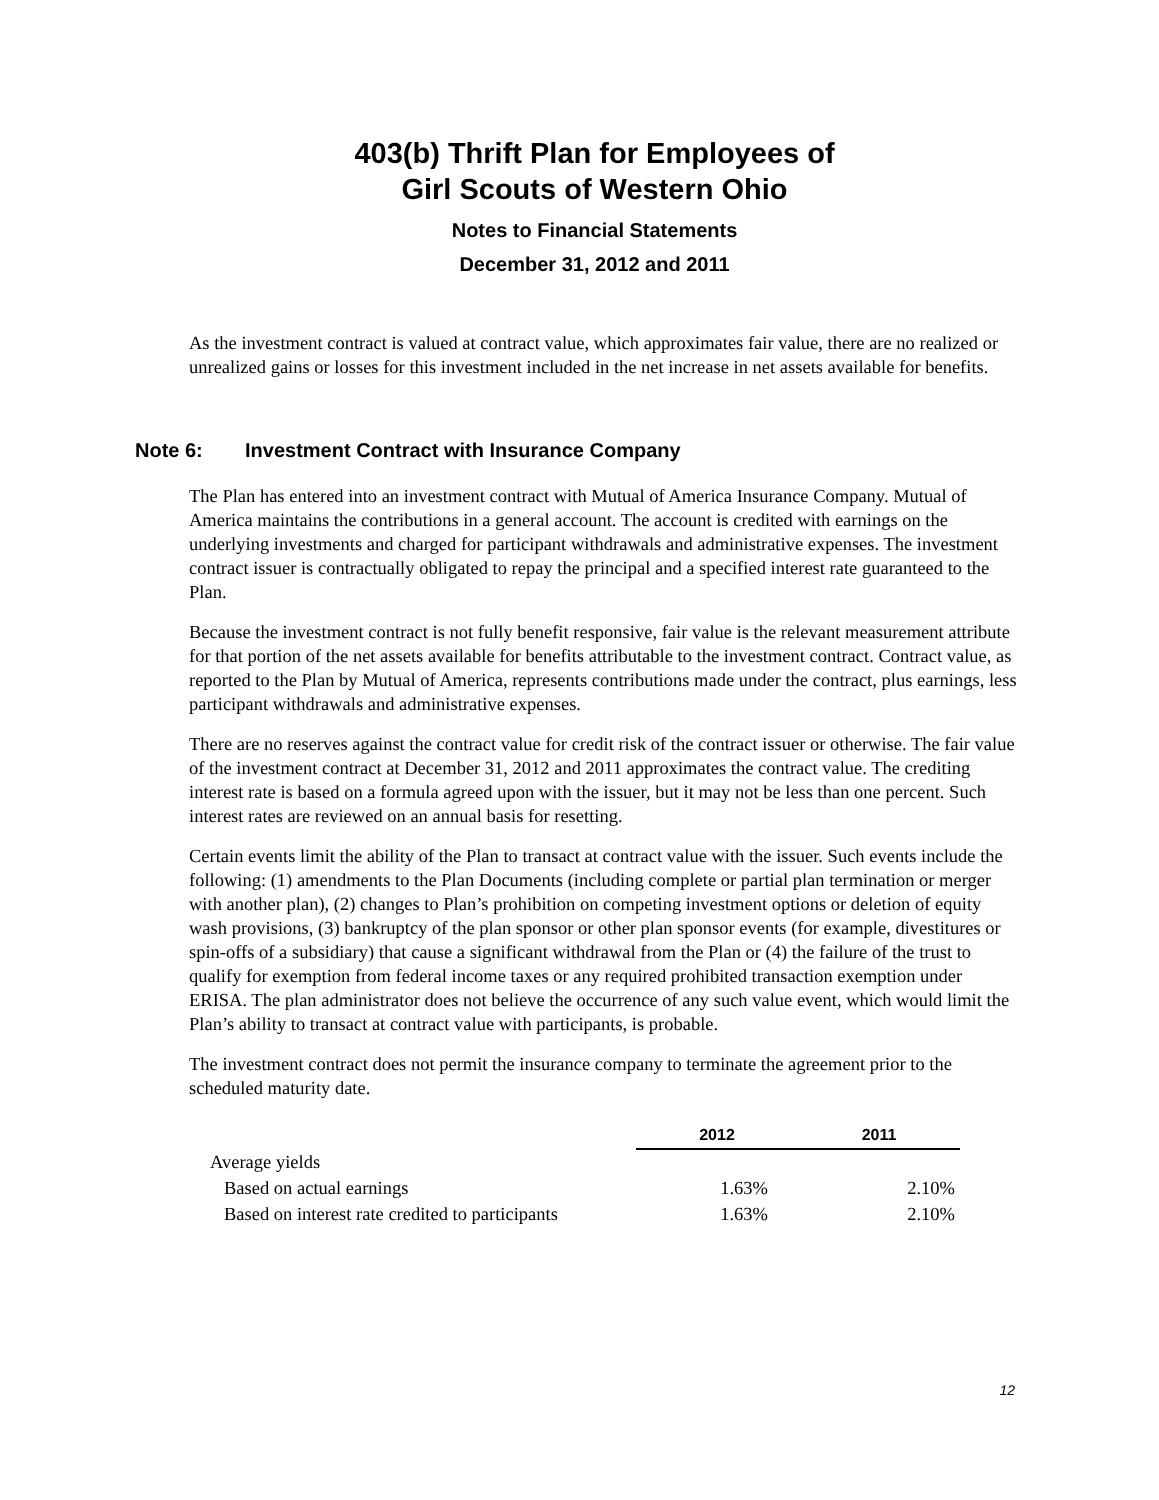403(b) Thrift Plan for Employees of
Girl Scouts of Western Ohio
Notes to Financial Statements
December 31, 2012 and 2011
As the investment contract is valued at contract value, which approximates fair value, there are no realized or unrealized gains or losses for this investment included in the net increase in net assets available for benefits.
Note 6: Investment Contract with Insurance Company
The Plan has entered into an investment contract with Mutual of America Insurance Company. Mutual of America maintains the contributions in a general account. The account is credited with earnings on the underlying investments and charged for participant withdrawals and administrative expenses. The investment contract issuer is contractually obligated to repay the principal and a specified interest rate guaranteed to the Plan.
Because the investment contract is not fully benefit responsive, fair value is the relevant measurement attribute for that portion of the net assets available for benefits attributable to the investment contract. Contract value, as reported to the Plan by Mutual of America, represents contributions made under the contract, plus earnings, less participant withdrawals and administrative expenses.
There are no reserves against the contract value for credit risk of the contract issuer or otherwise. The fair value of the investment contract at December 31, 2012 and 2011 approximates the contract value. The crediting interest rate is based on a formula agreed upon with the issuer, but it may not be less than one percent. Such interest rates are reviewed on an annual basis for resetting.
Certain events limit the ability of the Plan to transact at contract value with the issuer. Such events include the following: (1) amendments to the Plan Documents (including complete or partial plan termination or merger with another plan), (2) changes to Plan’s prohibition on competing investment options or deletion of equity wash provisions, (3) bankruptcy of the plan sponsor or other plan sponsor events (for example, divestitures or spin-offs of a subsidiary) that cause a significant withdrawal from the Plan or (4) the failure of the trust to qualify for exemption from federal income taxes or any required prohibited transaction exemption under ERISA. The plan administrator does not believe the occurrence of any such value event, which would limit the Plan’s ability to transact at contract value with participants, is probable.
The investment contract does not permit the insurance company to terminate the agreement prior to the scheduled maturity date.
| | 2012 | 2011 |
| Average yields | | |
| Based on actual earnings | 1.63% | 2.10% |
| Based on interest rate credited to participants | 1.63% | 2.10% |
12